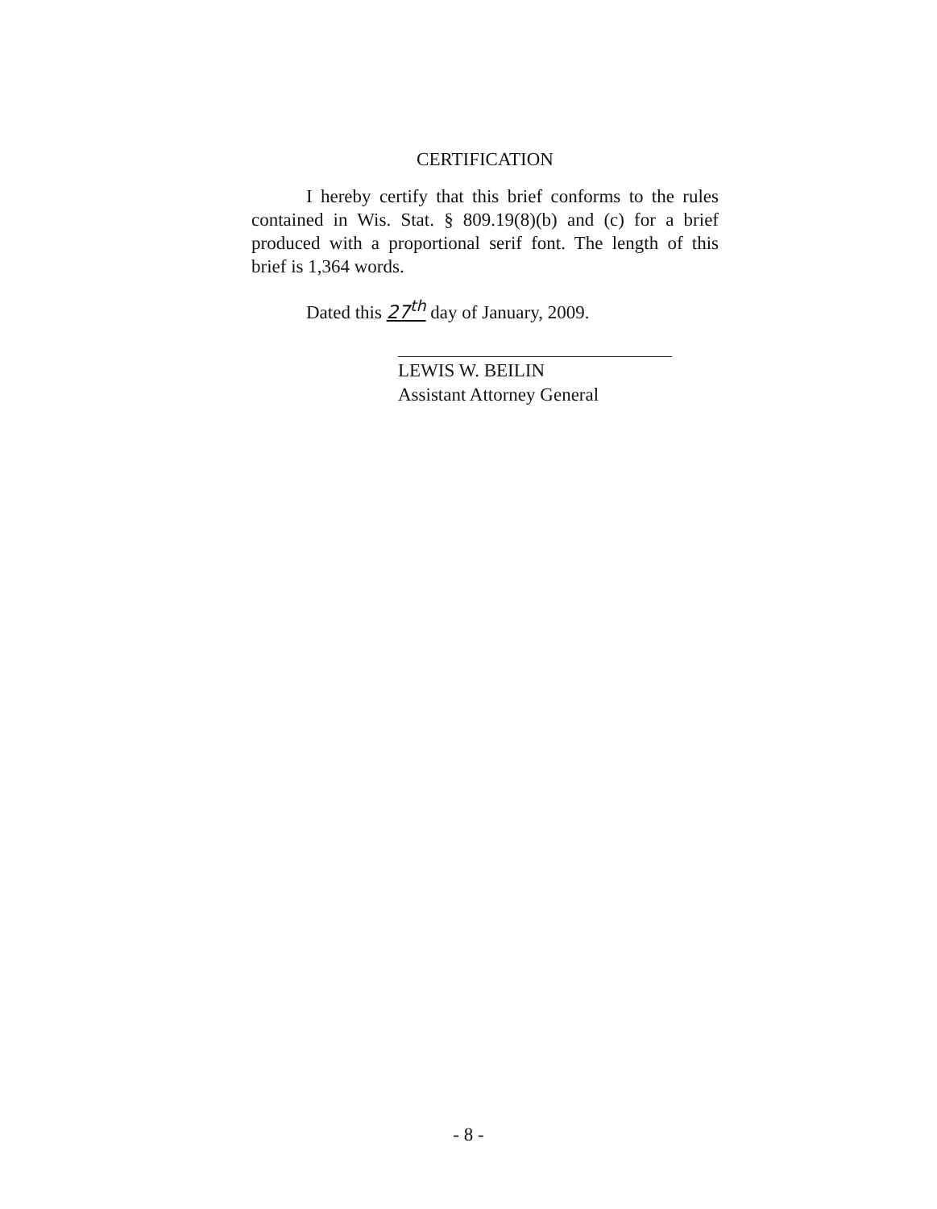CERTIFICATION
I hereby certify that this brief conforms to the rules contained in Wis. Stat. § 809.19(8)(b) and (c) for a brief produced with a proportional serif font. The length of this brief is 1,364 words.
Dated this 27<sup>th</sup> day of January, 2009.
LEWIS W. BEILIN
Assistant Attorney General
- 8 -